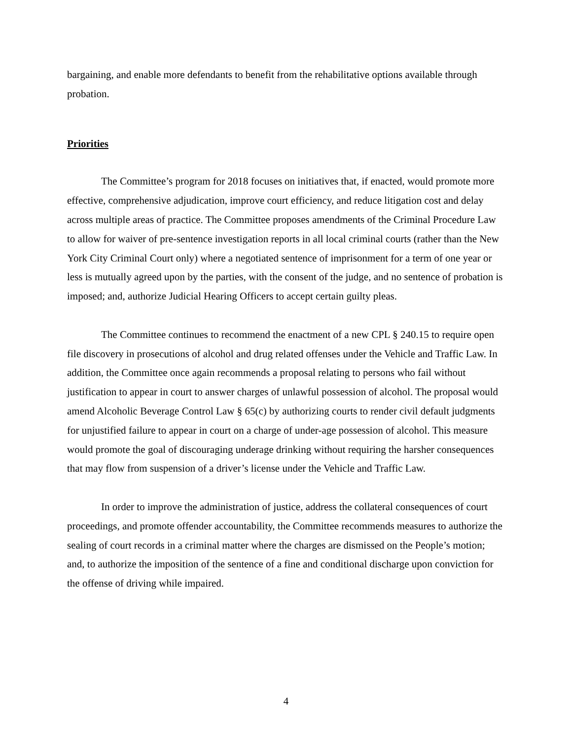bargaining, and enable more defendants to benefit from the rehabilitative options available through probation.
Priorities
The Committee’s program for 2018 focuses on initiatives that, if enacted, would promote more effective, comprehensive adjudication, improve court efficiency, and reduce litigation cost and delay across multiple areas of practice. The Committee proposes amendments of the Criminal Procedure Law to allow for waiver of pre-sentence investigation reports in all local criminal courts (rather than the New York City Criminal Court only) where a negotiated sentence of imprisonment for a term of one year or less is mutually agreed upon by the parties, with the consent of the judge, and no sentence of probation is imposed; and, authorize Judicial Hearing Officers to accept certain guilty pleas.
The Committee continues to recommend the enactment of a new CPL § 240.15 to require open file discovery in prosecutions of alcohol and drug related offenses under the Vehicle and Traffic Law. In addition, the Committee once again recommends a proposal relating to persons who fail without justification to appear in court to answer charges of unlawful possession of alcohol. The proposal would amend Alcoholic Beverage Control Law § 65(c) by authorizing courts to render civil default judgments for unjustified failure to appear in court on a charge of under-age possession of alcohol. This measure would promote the goal of discouraging underage drinking without requiring the harsher consequences that may flow from suspension of a driver’s license under the Vehicle and Traffic Law.
In order to improve the administration of justice, address the collateral consequences of court proceedings, and promote offender accountability, the Committee recommends measures to authorize the sealing of court records in a criminal matter where the charges are dismissed on the People’s motion; and, to authorize the imposition of the sentence of a fine and conditional discharge upon conviction for the offense of driving while impaired.
4